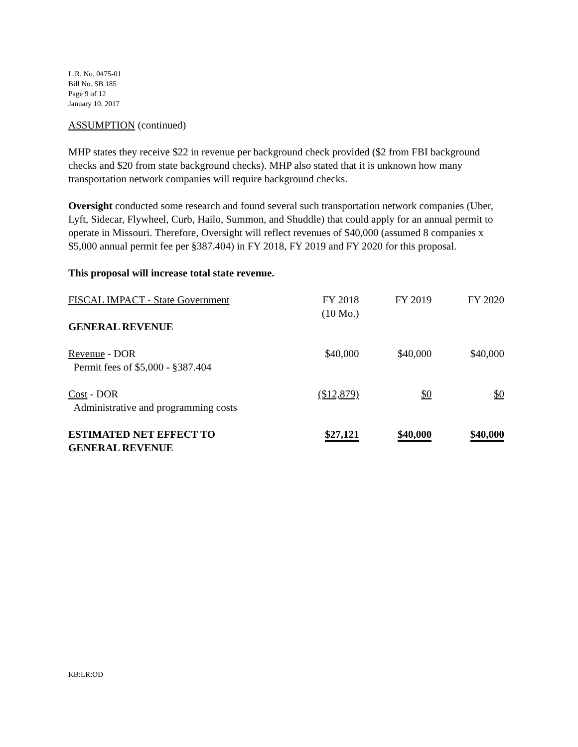L.R. No. 0475-01
Bill No. SB 185
Page 9 of 12
January 10, 2017
ASSUMPTION (continued)
MHP states they receive $22 in revenue per background check provided ($2 from FBI background checks and $20 from state background checks). MHP also stated that it is unknown how many transportation network companies will require background checks.
Oversight conducted some research and found several such transportation network companies (Uber, Lyft, Sidecar, Flywheel, Curb, Hailo, Summon, and Shuddle) that could apply for an annual permit to operate in Missouri. Therefore, Oversight will reflect revenues of $40,000 (assumed 8 companies x $5,000 annual permit fee per §387.404) in FY 2018, FY 2019 and FY 2020 for this proposal.
This proposal will increase total state revenue.
| FISCAL IMPACT - State Government | FY 2018 (10 Mo.) | FY 2019 | FY 2020 |
| GENERAL REVENUE | | | |
| Revenue - DOR Permit fees of $5,000 - §387.404 | $40,000 | $40,000 | $40,000 |
| Cost - DOR Administrative and programming costs | ($12,879) | $0 | $0 |
| ESTIMATED NET EFFECT TO GENERAL REVENUE | $27,121 | $40,000 | $40,000 |
KB:LR:OD